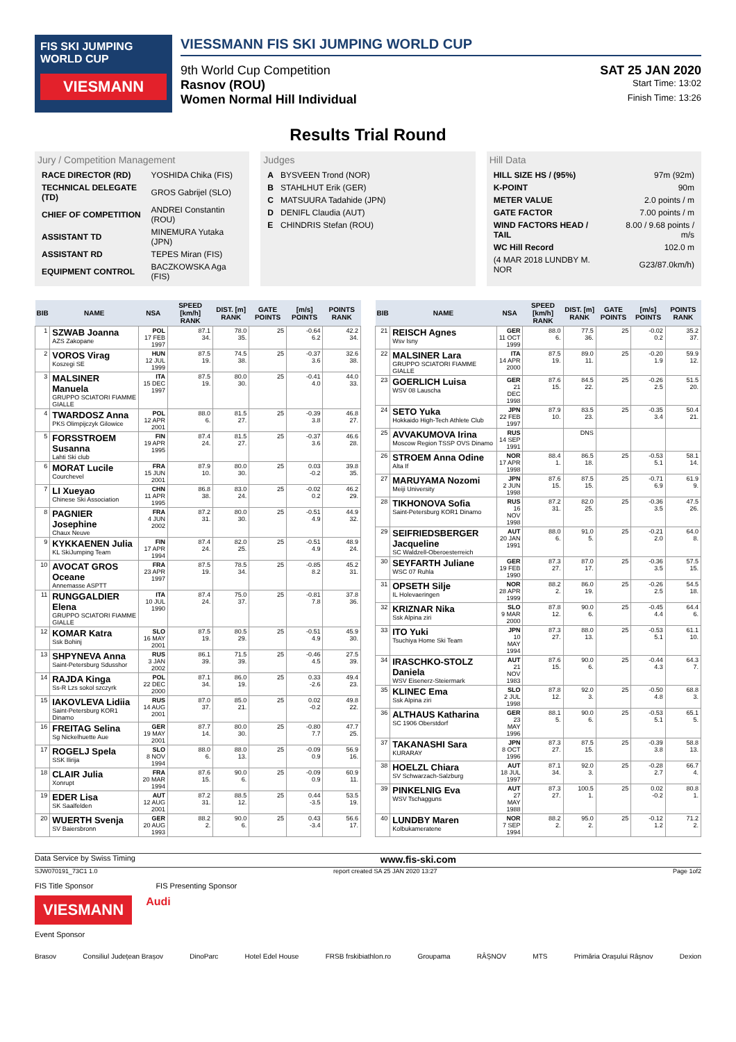FIS SKI JUMPING WORLD CUP
VIESMANN
VIESSMANN FIS SKI JUMPING WORLD CUP
9th World Cup Competition SAT 25 JAN 2020
Rasnov (ROU) Start Time: 13:02
Women Normal Hill Individual Finish Time: 13:26
Results Trial Round
Jury / Competition Management
| RACE DIRECTOR (RD) | YOSHIDA Chika (FIS) |
| TECHNICAL DELEGATE (TD) | GROS Gabrijel (SLO) |
| CHIEF OF COMPETITION | ANDREI Constantin (ROU) |
| ASSISTANT TD | MINEMURA Yutaka (JPN) |
| ASSISTANT RD | TEPES Miran (FIS) |
| EQUIPMENT CONTROL | BACZKOWSKA Aga (FIS) |
Judges
| A | BYSVEEN Trond (NOR) |
| B | STAHLHUT Erik (GER) |
| C | MATSUURA Tadahide (JPN) |
| D | DENIFL Claudia (AUT) |
| E | CHINDRIS Stefan (ROU) |
Hill Data
| HILL SIZE HS / (95%) | 97m (92m) |
| K-POINT | 90m |
| METER VALUE | 2.0 points / m |
| GATE FACTOR | 7.00 points / m |
| WIND FACTORS HEAD / TAIL | 8.00 / 9.68 points / m/s |
| WC Hill Record | 102.0 m |
| (4 MAR 2018 LUNDBY M. NOR | G23/87.0km/h) |
| BIB | NAME | NSA | SPEED [km/h] RANK | DIST. [m] RANK | GATE POINTS | [m/s] POINTS | POINTS RANK |
| --- | --- | --- | --- | --- | --- | --- | --- |
| 1 | SZWAB Joanna AZS Zakopane | POL 17 FEB 1997 | 87.1 34. | 78.0 35. | 25 | -0.64 6.2 | 42.2 34. |
| 2 | VOROS Virag Koszegi SE | HUN 12 JUL 1999 | 87.5 19. | 74.5 38. | 25 | -0.37 3.6 | 32.6 38. |
| 3 | MALSINER Manuela GRUPPO SCIATORI FIAMME GIALLE | ITA 15 DEC 1997 | 87.5 19. | 80.0 30. | 25 | -0.41 4.0 | 44.0 33. |
| 4 | TWARDOSZ Anna PKS Olimpijczyk Gilowice | POL 12 APR 2001 | 88.0 6. | 81.5 27. | 25 | -0.39 3.8 | 46.8 27. |
| 5 | FORSSTROEM Susanna Lahti Ski club | FIN 19 APR 1995 | 87.4 24. | 81.5 27. | 25 | -0.37 3.6 | 46.6 28. |
| 6 | MORAT Lucile Courchevel | FRA 15 JUN 2001 | 87.9 10. | 80.0 30. | 25 | 0.03 -0.2 | 39.8 35. |
| 7 | LI Xueyao Chinese Ski Association | CHN 11 APR 1995 | 86.8 38. | 83.0 24. | 25 | -0.02 0.2 | 46.2 29. |
| 8 | PAGNIER Josephine Chaux Neuve | FRA 4 JUN 2002 | 87.2 31. | 80.0 30. | 25 | -0.51 4.9 | 44.9 32. |
| 9 | KYKKAENEN Julia KL SkiJumping Team | FIN 17 APR 1994 | 87.4 24. | 82.0 25. | 25 | -0.51 4.9 | 48.9 24. |
| 10 | AVOCAT GROS Oceane Annemasse ASPTT | FRA 23 APR 1997 | 87.5 19. | 78.5 34. | 25 | -0.85 8.2 | 45.2 31. |
| 11 | RUNGGALDIER Elena GRUPPO SCIATORI FIAMME GIALLE | ITA 10 JUL 1990 | 87.4 24. | 75.0 37. | 25 | -0.81 7.8 | 37.8 36. |
| 12 | KOMAR Katra Ssk Bohinj | SLO 16 MAY 2001 | 87.5 19. | 80.5 29. | 25 | -0.51 4.9 | 45.9 30. |
| 13 | SHPYNEVA Anna Saint-Petersburg Sdusshor | RUS 3 JAN 2002 | 86.1 39. | 71.5 39. | 25 | -0.46 4.5 | 27.5 39. |
| 14 | RAJDA Kinga Ss-R Lzs sokol szczyrk | POL 22 DEC 2000 | 87.1 34. | 86.0 19. | 25 | 0.33 -2.6 | 49.4 23. |
| 15 | IAKOVLEVA Lidiia Saint-Petersburg KOR1 Dinamo | RUS 14 AUG 2001 | 87.0 37. | 85.0 21. | 25 | 0.02 -0.2 | 49.8 22. |
| 16 | FREITAG Selina Sg Nickelhuette Aue | GER 19 MAY 2001 | 87.7 14. | 80.0 30. | 25 | -0.80 7.7 | 47.7 25. |
| 17 | ROGELJ Spela SSK Ilirija | SLO 8 NOV 1994 | 88.0 6. | 88.0 13. | 25 | -0.09 0.9 | 56.9 16. |
| 18 | CLAIR Julia Xonrupt | FRA 20 MAR 1994 | 87.6 15. | 90.0 6. | 25 | -0.09 0.9 | 60.9 11. |
| 19 | EDER Lisa SK Saalfelden | AUT 12 AUG 2001 | 87.2 31. | 88.5 12. | 25 | 0.44 -3.5 | 53.5 19. |
| 20 | WUERTH Svenja SV Baiersbronn | GER 20 AUG 1993 | 88.2 2. | 90.0 6. | 25 | 0.43 -3.4 | 56.6 17. |
| BIB | NAME | NSA | SPEED [km/h] RANK | DIST. [m] RANK | GATE POINTS | [m/s] POINTS | POINTS RANK |
| --- | --- | --- | --- | --- | --- | --- | --- |
| 21 | REISCH Agnes Wsv Isny | GER 11 OCT 1999 | 88.0 6. | 77.5 36. | 25 | -0.02 0.2 | 35.2 37. |
| 22 | MALSINER Lara GRUPPO SCIATORI FIAMME GIALLE | ITA 14 APR 2000 | 87.5 19. | 89.0 11. | 25 | -0.20 1.9 | 59.9 12. |
| 23 | GOERLICH Luisa WSV 08 Lauscha | GER 21 DEC 1998 | 87.6 15. | 84.5 22. | 25 | -0.26 2.5 | 51.5 20. |
| 24 | SETO Yuka Hokkaido High-Tech Athlete Club | JPN 22 FEB 1997 | 87.9 10. | 83.5 23. | 25 | -0.35 3.4 | 50.4 21. |
| 25 | AVVAKUMOVA Irina Moscow Region TSSP OVS Dinamo | RUS 14 SEP 1991 | | DNS | | | |
| 26 | STROEM Anna Odine Alta If | NOR 17 APR 1998 | 88.4 1. | 86.5 18. | 25 | -0.53 5.1 | 58.1 14. |
| 27 | MARUYAMA Nozomi Meiji University | JPN 2 JUN 1998 | 87.6 15. | 87.5 15. | 25 | -0.71 6.9 | 61.9 9. |
| 28 | TIKHONOVA Sofia Saint-Petersburg KOR1 Dinamo | RUS 16 NOV 1998 | 87.2 31. | 82.0 25. | 25 | -0.36 3.5 | 47.5 26. |
| 29 | SEIFRIEDSBERGER Jacqueline SC Waldzell-Oberoesterreich | AUT 20 JAN 1991 | 88.0 6. | 91.0 5. | 25 | -0.21 2.0 | 64.0 8. |
| 30 | SEYFARTH Juliane WSC 07 Ruhla | GER 19 FEB 1990 | 87.3 27. | 87.0 17. | 25 | -0.36 3.5 | 57.5 15. |
| 31 | OPSETH Silje IL Holevaeringen | NOR 28 APR 1999 | 88.2 2. | 86.0 19. | 25 | -0.26 2.5 | 54.5 18. |
| 32 | KRIZNAR Nika Ssk Alpina ziri | SLO 9 MAR 2000 | 87.8 12. | 90.0 6. | 25 | -0.45 4.4 | 64.4 6. |
| 33 | ITO Yuki Tsuchiya Home Ski Team | JPN 10 MAY 1994 | 87.3 27. | 88.0 13. | 25 | -0.53 5.1 | 61.1 10. |
| 34 | IRASCHKO-STOLZ Daniela WSV Eisenerz-Steiermark | AUT 21 NOV 1983 | 87.6 15. | 90.0 6. | 25 | -0.44 4.3 | 64.3 7. |
| 35 | KLINEC Ema Ssk Alpina ziri | SLO 2 JUL 1998 | 87.8 12. | 92.0 3. | 25 | -0.50 4.8 | 68.8 3. |
| 36 | ALTHAUS Katharina SC 1906 Oberstdorf | GER 23 MAY 1996 | 88.1 5. | 90.0 6. | 25 | -0.53 5.1 | 65.1 5. |
| 37 | TAKANASHI Sara KURARAY | JPN 8 OCT 1996 | 87.3 27. | 87.5 15. | 25 | -0.39 3.8 | 58.8 13. |
| 38 | HOELZL Chiara SV Schwarzach-Salzburg | AUT 18 JUL 1997 | 87.1 34. | 92.0 3. | 25 | -0.28 2.7 | 66.7 4. |
| 39 | PINKELNIG Eva WSV Tschagguns | AUT 27 MAY 1988 | 87.3 27. | 100.5 1. | 25 | 0.02 -0.2 | 80.8 1. |
| 40 | LUNDBY Maren Kolbukameratene | NOR 7 SEP 1994 | 88.2 2. | 95.0 2. | 25 | -0.12 1.2 | 71.2 2. |
Data Service by Swiss Timing www.fis-ski.com
SJW070191_73C1 1.0 report created SA 25 JAN 2020 13:27 Page 1of2
FIS Title Sponsor FIS Presenting Sponsor
VIESMANN
Audi
Event Sponsor
Brasov Consiliul Județean Brașov DinoParc Hotel Edel House FRSB frskibiathlon.ro Groupama RÂȘNOV MTS Primăria Orașului Râșnov Dexion